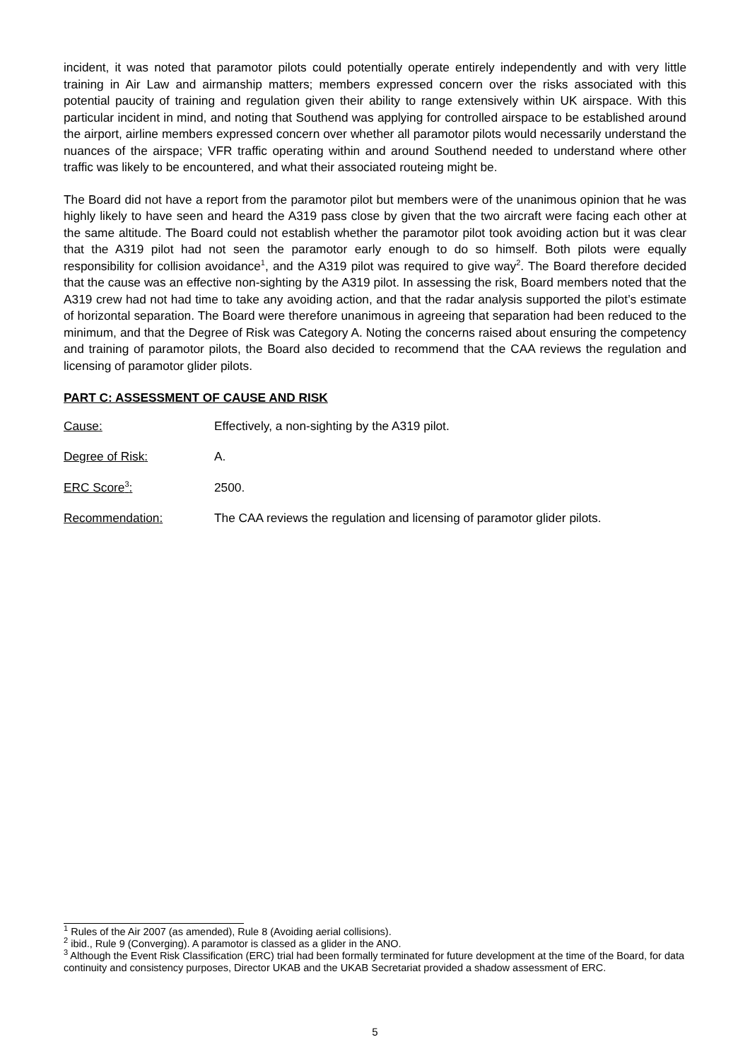incident, it was noted that paramotor pilots could potentially operate entirely independently and with very little training in Air Law and airmanship matters; members expressed concern over the risks associated with this potential paucity of training and regulation given their ability to range extensively within UK airspace. With this particular incident in mind, and noting that Southend was applying for controlled airspace to be established around the airport, airline members expressed concern over whether all paramotor pilots would necessarily understand the nuances of the airspace; VFR traffic operating within and around Southend needed to understand where other traffic was likely to be encountered, and what their associated routeing might be.
The Board did not have a report from the paramotor pilot but members were of the unanimous opinion that he was highly likely to have seen and heard the A319 pass close by given that the two aircraft were facing each other at the same altitude. The Board could not establish whether the paramotor pilot took avoiding action but it was clear that the A319 pilot had not seen the paramotor early enough to do so himself. Both pilots were equally responsibility for collision avoidance<sup>1</sup>, and the A319 pilot was required to give way<sup>2</sup>. The Board therefore decided that the cause was an effective non-sighting by the A319 pilot. In assessing the risk, Board members noted that the A319 crew had not had time to take any avoiding action, and that the radar analysis supported the pilot’s estimate of horizontal separation. The Board were therefore unanimous in agreeing that separation had been reduced to the minimum, and that the Degree of Risk was Category A. Noting the concerns raised about ensuring the competency and training of paramotor pilots, the Board also decided to recommend that the CAA reviews the regulation and licensing of paramotor glider pilots.
PART C: ASSESSMENT OF CAUSE AND RISK
Cause: Effectively, a non-sighting by the A319 pilot.
Degree of Risk: A.
ERC Score<sup>3</sup>: 2500.
Recommendation: The CAA reviews the regulation and licensing of paramotor glider pilots.
<sup>1</sup> Rules of the Air 2007 (as amended), Rule 8 (Avoiding aerial collisions).
<sup>2</sup> ibid., Rule 9 (Converging). A paramotor is classed as a glider in the ANO.
<sup>3</sup> Although the Event Risk Classification (ERC) trial had been formally terminated for future development at the time of the Board, for data continuity and consistency purposes, Director UKAB and the UKAB Secretariat provided a shadow assessment of ERC.
5